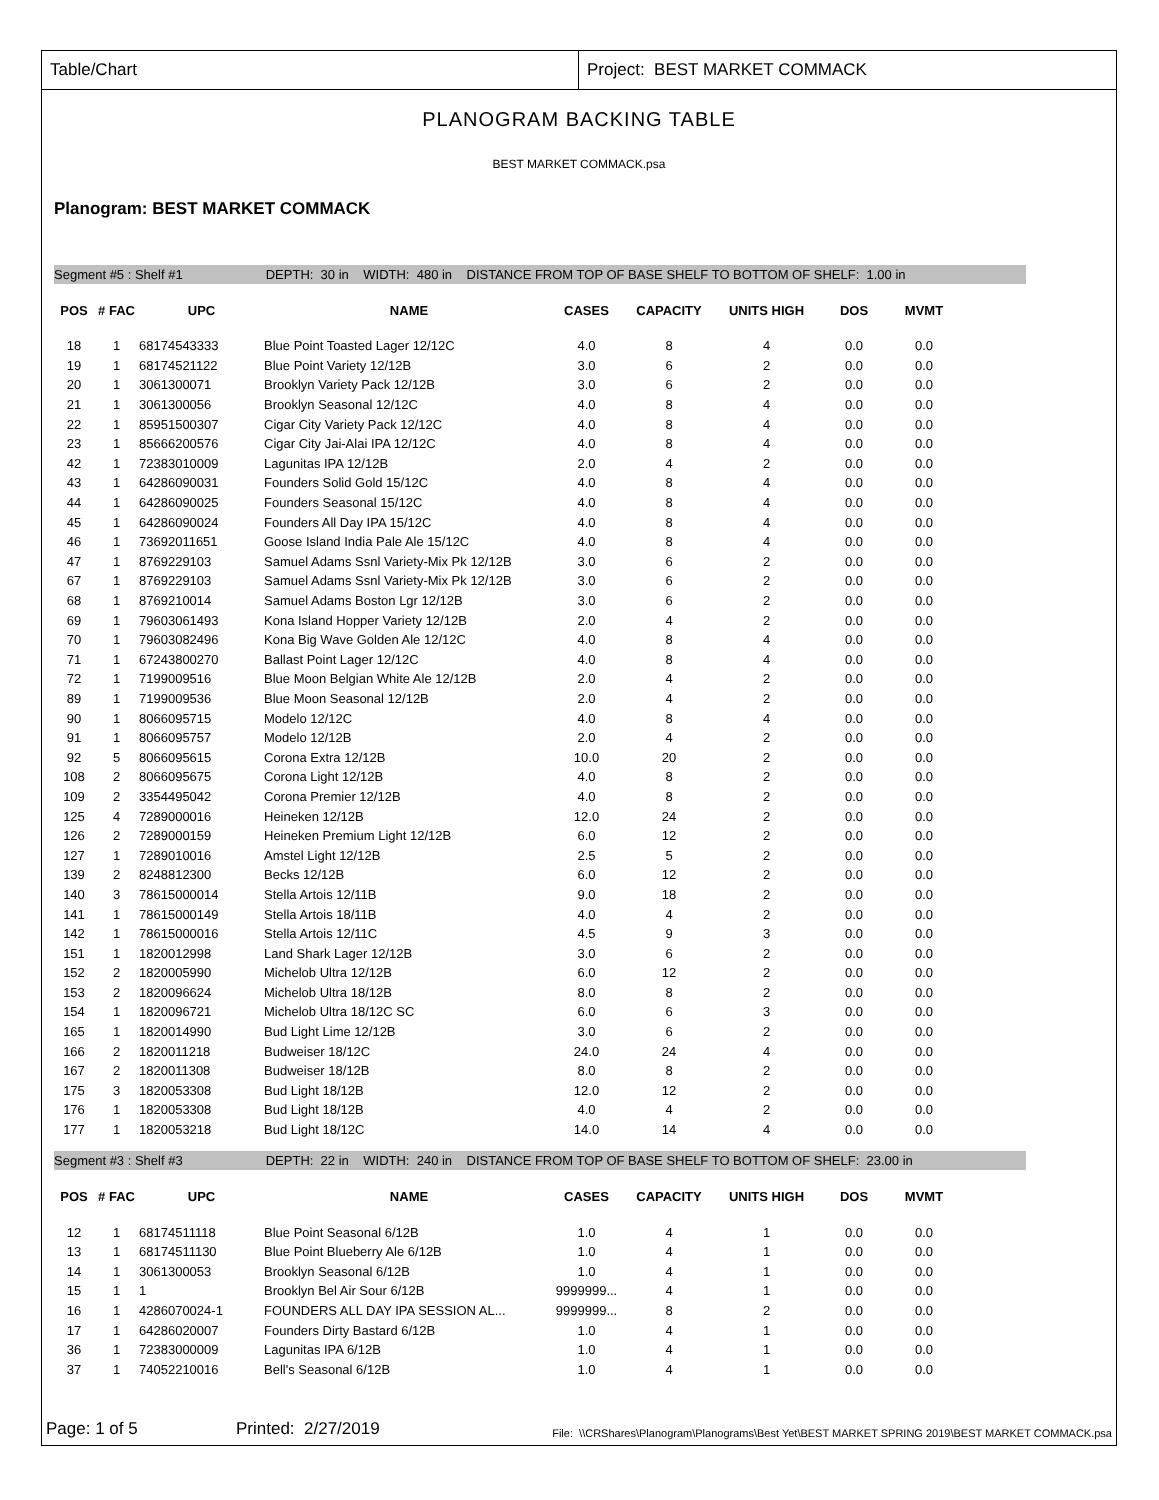Table/Chart Project: BEST MARKET COMMACK
PLANOGRAM BACKING TABLE
BEST MARKET COMMACK.psa
Planogram: BEST MARKET COMMACK
Segment #5 : Shelf #1 DEPTH: 30 in WIDTH: 480 in DISTANCE FROM TOP OF BASE SHELF TO BOTTOM OF SHELF: 1.00 in
| POS | # FAC | UPC | NAME | CASES | CAPACITY | UNITS HIGH | DOS | MVMT |
| --- | --- | --- | --- | --- | --- | --- | --- | --- |
| 18 | 1 | 68174543333 | Blue Point Toasted Lager 12/12C | 4.0 | 8 | 4 | 0.0 | 0.0 |
| 19 | 1 | 68174521122 | Blue Point Variety 12/12B | 3.0 | 6 | 2 | 0.0 | 0.0 |
| 20 | 1 | 3061300071 | Brooklyn Variety Pack 12/12B | 3.0 | 6 | 2 | 0.0 | 0.0 |
| 21 | 1 | 3061300056 | Brooklyn Seasonal 12/12C | 4.0 | 8 | 4 | 0.0 | 0.0 |
| 22 | 1 | 85951500307 | Cigar City Variety Pack 12/12C | 4.0 | 8 | 4 | 0.0 | 0.0 |
| 23 | 1 | 85666200576 | Cigar City Jai-Alai IPA 12/12C | 4.0 | 8 | 4 | 0.0 | 0.0 |
| 42 | 1 | 72383010009 | Lagunitas IPA 12/12B | 2.0 | 4 | 2 | 0.0 | 0.0 |
| 43 | 1 | 64286090031 | Founders Solid Gold 15/12C | 4.0 | 8 | 4 | 0.0 | 0.0 |
| 44 | 1 | 64286090025 | Founders Seasonal 15/12C | 4.0 | 8 | 4 | 0.0 | 0.0 |
| 45 | 1 | 64286090024 | Founders All Day IPA 15/12C | 4.0 | 8 | 4 | 0.0 | 0.0 |
| 46 | 1 | 73692011651 | Goose Island India Pale Ale 15/12C | 4.0 | 8 | 4 | 0.0 | 0.0 |
| 47 | 1 | 8769229103 | Samuel Adams Ssnl Variety-Mix Pk 12/12B | 3.0 | 6 | 2 | 0.0 | 0.0 |
| 67 | 1 | 8769229103 | Samuel Adams Ssnl Variety-Mix Pk 12/12B | 3.0 | 6 | 2 | 0.0 | 0.0 |
| 68 | 1 | 8769210014 | Samuel Adams Boston Lgr 12/12B | 3.0 | 6 | 2 | 0.0 | 0.0 |
| 69 | 1 | 79603061493 | Kona Island Hopper Variety 12/12B | 2.0 | 4 | 2 | 0.0 | 0.0 |
| 70 | 1 | 79603082496 | Kona Big Wave Golden Ale 12/12C | 4.0 | 8 | 4 | 0.0 | 0.0 |
| 71 | 1 | 67243800270 | Ballast Point Lager 12/12C | 4.0 | 8 | 4 | 0.0 | 0.0 |
| 72 | 1 | 7199009516 | Blue Moon Belgian White Ale 12/12B | 2.0 | 4 | 2 | 0.0 | 0.0 |
| 89 | 1 | 7199009536 | Blue Moon Seasonal 12/12B | 2.0 | 4 | 2 | 0.0 | 0.0 |
| 90 | 1 | 8066095715 | Modelo 12/12C | 4.0 | 8 | 4 | 0.0 | 0.0 |
| 91 | 1 | 8066095757 | Modelo 12/12B | 2.0 | 4 | 2 | 0.0 | 0.0 |
| 92 | 5 | 8066095615 | Corona Extra 12/12B | 10.0 | 20 | 2 | 0.0 | 0.0 |
| 108 | 2 | 8066095675 | Corona Light 12/12B | 4.0 | 8 | 2 | 0.0 | 0.0 |
| 109 | 2 | 3354495042 | Corona Premier 12/12B | 4.0 | 8 | 2 | 0.0 | 0.0 |
| 125 | 4 | 7289000016 | Heineken 12/12B | 12.0 | 24 | 2 | 0.0 | 0.0 |
| 126 | 2 | 7289000159 | Heineken Premium Light 12/12B | 6.0 | 12 | 2 | 0.0 | 0.0 |
| 127 | 1 | 7289010016 | Amstel Light 12/12B | 2.5 | 5 | 2 | 0.0 | 0.0 |
| 139 | 2 | 8248812300 | Becks 12/12B | 6.0 | 12 | 2 | 0.0 | 0.0 |
| 140 | 3 | 78615000014 | Stella Artois 12/11B | 9.0 | 18 | 2 | 0.0 | 0.0 |
| 141 | 1 | 78615000149 | Stella Artois 18/11B | 4.0 | 4 | 2 | 0.0 | 0.0 |
| 142 | 1 | 78615000016 | Stella Artois 12/11C | 4.5 | 9 | 3 | 0.0 | 0.0 |
| 151 | 1 | 1820012998 | Land Shark Lager 12/12B | 3.0 | 6 | 2 | 0.0 | 0.0 |
| 152 | 2 | 1820005990 | Michelob Ultra 12/12B | 6.0 | 12 | 2 | 0.0 | 0.0 |
| 153 | 2 | 1820096624 | Michelob Ultra 18/12B | 8.0 | 8 | 2 | 0.0 | 0.0 |
| 154 | 1 | 1820096721 | Michelob Ultra 18/12C SC | 6.0 | 6 | 3 | 0.0 | 0.0 |
| 165 | 1 | 1820014990 | Bud Light Lime 12/12B | 3.0 | 6 | 2 | 0.0 | 0.0 |
| 166 | 2 | 1820011218 | Budweiser 18/12C | 24.0 | 24 | 4 | 0.0 | 0.0 |
| 167 | 2 | 1820011308 | Budweiser 18/12B | 8.0 | 8 | 2 | 0.0 | 0.0 |
| 175 | 3 | 1820053308 | Bud Light 18/12B | 12.0 | 12 | 2 | 0.0 | 0.0 |
| 176 | 1 | 1820053308 | Bud Light 18/12B | 4.0 | 4 | 2 | 0.0 | 0.0 |
| 177 | 1 | 1820053218 | Bud Light 18/12C | 14.0 | 14 | 4 | 0.0 | 0.0 |
Segment #3 : Shelf #3 DEPTH: 22 in WIDTH: 240 in DISTANCE FROM TOP OF BASE SHELF TO BOTTOM OF SHELF: 23.00 in
| POS | # FAC | UPC | NAME | CASES | CAPACITY | UNITS HIGH | DOS | MVMT |
| --- | --- | --- | --- | --- | --- | --- | --- | --- |
| 12 | 1 | 68174511118 | Blue Point Seasonal 6/12B | 1.0 | 4 | 1 | 0.0 | 0.0 |
| 13 | 1 | 68174511130 | Blue Point Blueberry Ale 6/12B | 1.0 | 4 | 1 | 0.0 | 0.0 |
| 14 | 1 | 3061300053 | Brooklyn Seasonal 6/12B | 1.0 | 4 | 1 | 0.0 | 0.0 |
| 15 | 1 | 1 | Brooklyn Bel Air Sour 6/12B | 9999999... | 4 | 1 | 0.0 | 0.0 |
| 16 | 1 | 4286070024-1 | FOUNDERS ALL DAY IPA SESSION AL... | 9999999... | 8 | 2 | 0.0 | 0.0 |
| 17 | 1 | 64286020007 | Founders Dirty Bastard 6/12B | 1.0 | 4 | 1 | 0.0 | 0.0 |
| 36 | 1 | 72383000009 | Lagunitas IPA 6/12B | 1.0 | 4 | 1 | 0.0 | 0.0 |
| 37 | 1 | 74052210016 | Bell's Seasonal 6/12B | 1.0 | 4 | 1 | 0.0 | 0.0 |
Page: 1 of 5 Printed: 2/27/2019 File: \\CRShares\Planogram\Planograms\Best Yet\BEST MARKET SPRING 2019\BEST MARKET COMMACK.psa